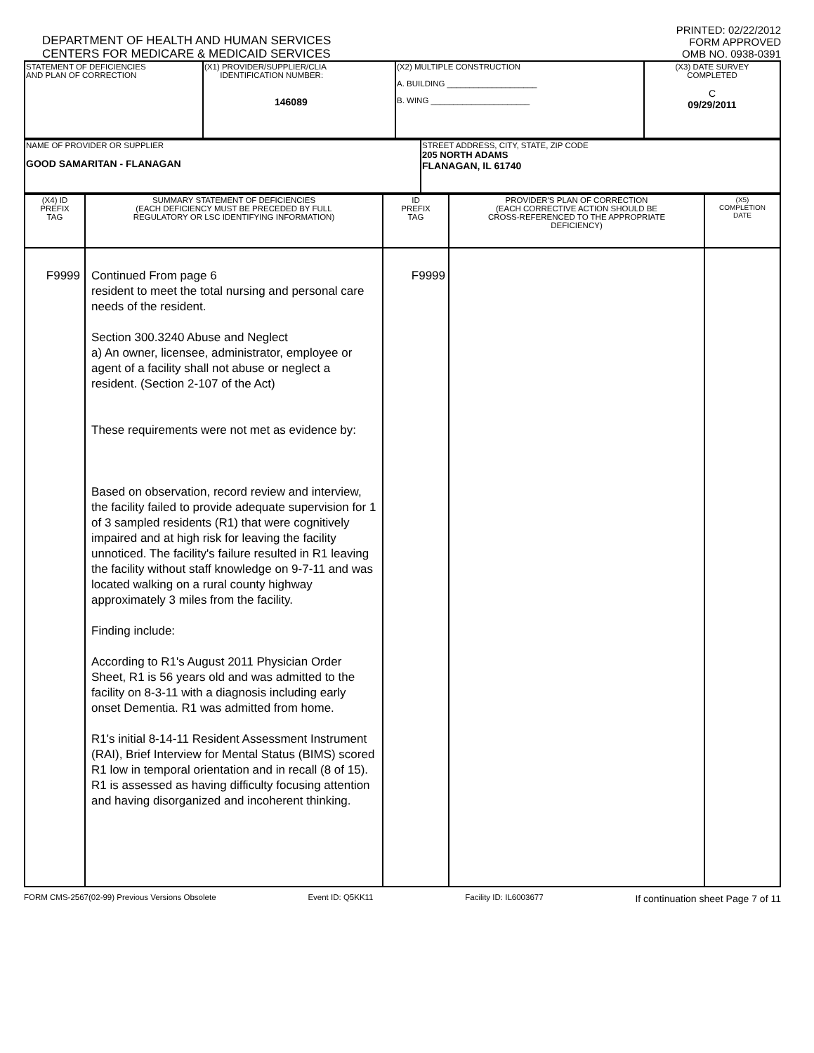DEPARTMENT OF HEALTH AND HUMAN SERVICES
CENTERS FOR MEDICARE & MEDICAID SERVICES
PRINTED: 02/22/2012
FORM APPROVED
OMB NO. 0938-0391
| STATEMENT OF DEFICIENCIES AND PLAN OF CORRECTION | (X1) PROVIDER/SUPPLIER/CLIA IDENTIFICATION NUMBER: 146089 | (X2) MULTIPLE CONSTRUCTION A. BUILDING ____________________ B. WING ______________________ | (X3) DATE SURVEY COMPLETED C 09/29/2011 |
| NAME OF PROVIDER OR SUPPLIER GOOD SAMARITAN - FLANAGAN | STREET ADDRESS, CITY, STATE, ZIP CODE 205 NORTH ADAMS FLANAGAN, IL 61740 |
| (X4) ID PREFIX TAG | SUMMARY STATEMENT OF DEFICIENCIES (EACH DEFICIENCY MUST BE PRECEDED BY FULL REGULATORY OR LSC IDENTIFYING INFORMATION) | ID PREFIX TAG | PROVIDER'S PLAN OF CORRECTION (EACH CORRECTIVE ACTION SHOULD BE CROSS-REFERENCED TO THE APPROPRIATE DEFICIENCY) | (X5) COMPLETION DATE |
| --- | --- | --- | --- | --- |
| F9999 | Continued From page 6 resident to meet the total nursing and personal care needs of the resident. Section 300.3240 Abuse and Neglect a) An owner, licensee, administrator, employee or agent of a facility shall not abuse or neglect a resident. (Section 2-107 of the Act) These requirements were not met as evidence by: Based on observation, record review and interview, the facility failed to provide adequate supervision for 1 of 3 sampled residents (R1) that were cognitively impaired and at high risk for leaving the facility unnoticed. The facility's failure resulted in R1 leaving the facility without staff knowledge on 9-7-11 and was located walking on a rural county highway approximately 3 miles from the facility. Finding include: According to R1's August 2011 Physician Order Sheet, R1 is 56 years old and was admitted to the facility on 8-3-11 with a diagnosis including early onset Dementia. R1 was admitted from home. R1's initial 8-14-11 Resident Assessment Instrument (RAI), Brief Interview for Mental Status (BIMS) scored R1 low in temporal orientation and in recall (8 of 15). R1 is assessed as having difficulty focusing attention and having disorganized and incoherent thinking. | F9999 | | |
FORM CMS-2567(02-99) Previous Versions Obsolete Event ID: Q5KK11 Facility ID: IL6003677 If continuation sheet Page 7 of 11